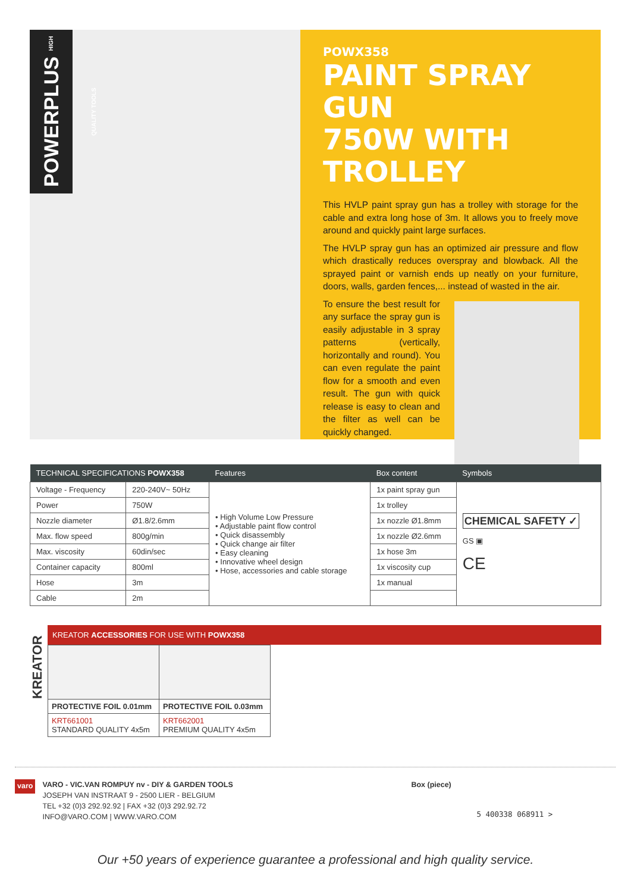POWERPLUS HIGH QUALITY TOOLS
POWX358
PAINT SPRAY GUN
750W WITH TROLLEY
This HVLP paint spray gun has a trolley with storage for the cable and extra long hose of 3m. It allows you to freely move around and quickly paint large surfaces.
The HVLP spray gun has an optimized air pressure and flow which drastically reduces overspray and blowback. All the sprayed paint or varnish ends up neatly on your furniture, doors, walls, garden fences,... instead of wasted in the air.
To ensure the best result for any surface the spray gun is easily adjustable in 3 spray patterns (vertically, horizontally and round). You can even regulate the paint flow for a smooth and even result. The gun with quick release is easy to clean and the filter as well can be quickly changed.
| TECHNICAL SPECIFICATIONS POWX358 | | Features | Box content | Symbols |
| --- | --- | --- | --- | --- |
| Voltage - Frequency | 220-240V~ 50Hz | • High Volume Low Pressure • Adjustable paint flow control • Quick disassembly • Quick change air filter • Easy cleaning • Innovative wheel design • Hose, accessories and cable storage | 1x paint spray gun | CHEMICAL SAFETY ✓ GS ▣ CE |
| Power | 750W | | 1x trolley | |
| Nozzle diameter | Ø1.8/2.6mm | | 1x nozzle Ø1.8mm | |
| Max. flow speed | 800g/min | | 1x nozzle Ø2.6mm | |
| Max. viscosity | 60din/sec | | 1x hose 3m | |
| Container capacity | 800ml | | 1x viscosity cup | |
| Hose | 3m | | 1x manual | |
| Cable | 2m | | | |
KREATOR
KREATOR ACCESSORIES FOR USE WITH POWX358
| PROTECTIVE FOIL 0.01mm | PROTECTIVE FOIL 0.03mm |
| KRT661001 STANDARD QUALITY 4x5m | KRT662001 PREMIUM QUALITY 4x5m |
varo
VARO - VIC.VAN ROMPUY nv - DIY & GARDEN TOOLS
JOSEPH VAN INSTRAAT 9 - 2500 LIER - BELGIUM
TEL +32 (0)3 292.92.92 | FAX +32 (0)3 292.92.72
INFO@VARO.COM | WWW.VARO.COM
Box (piece)
5 400338 068911 >
Our +50 years of experience guarantee a professional and high quality service.